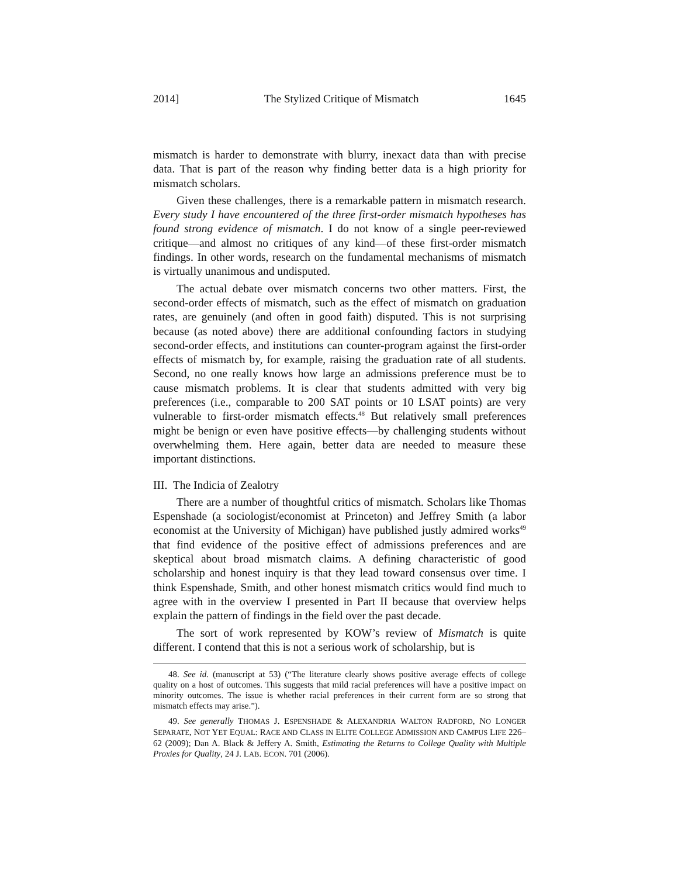2014] The Stylized Critique of Mismatch 1645
mismatch is harder to demonstrate with blurry, inexact data than with precise data. That is part of the reason why finding better data is a high priority for mismatch scholars.
Given these challenges, there is a remarkable pattern in mismatch research. Every study I have encountered of the three first-order mismatch hypotheses has found strong evidence of mismatch. I do not know of a single peer-reviewed critique—and almost no critiques of any kind—of these first-order mismatch findings. In other words, research on the fundamental mechanisms of mismatch is virtually unanimous and undisputed.
The actual debate over mismatch concerns two other matters. First, the second-order effects of mismatch, such as the effect of mismatch on graduation rates, are genuinely (and often in good faith) disputed. This is not surprising because (as noted above) there are additional confounding factors in studying second-order effects, and institutions can counter-program against the first-order effects of mismatch by, for example, raising the graduation rate of all students. Second, no one really knows how large an admissions preference must be to cause mismatch problems. It is clear that students admitted with very big preferences (i.e., comparable to 200 SAT points or 10 LSAT points) are very vulnerable to first-order mismatch effects.<sup>48</sup> But relatively small preferences might be benign or even have positive effects—by challenging students without overwhelming them. Here again, better data are needed to measure these important distinctions.
III. The Indicia of Zealotry
There are a number of thoughtful critics of mismatch. Scholars like Thomas Espenshade (a sociologist/economist at Princeton) and Jeffrey Smith (a labor economist at the University of Michigan) have published justly admired works<sup>49</sup> that find evidence of the positive effect of admissions preferences and are skeptical about broad mismatch claims. A defining characteristic of good scholarship and honest inquiry is that they lead toward consensus over time. I think Espenshade, Smith, and other honest mismatch critics would find much to agree with in the overview I presented in Part II because that overview helps explain the pattern of findings in the field over the past decade.
The sort of work represented by KOW’s review of Mismatch is quite different. I contend that this is not a serious work of scholarship, but is
48. See id. (manuscript at 53) (“The literature clearly shows positive average effects of college quality on a host of outcomes. This suggests that mild racial preferences will have a positive impact on minority outcomes. The issue is whether racial preferences in their current form are so strong that mismatch effects may arise.”).
49. See generally THOMAS J. ESPENSHADE & ALEXANDRIA WALTON RADFORD, NO LONGER SEPARATE, NOT YET EQUAL: RACE AND CLASS IN ELITE COLLEGE ADMISSION AND CAMPUS LIFE 226–62 (2009); Dan A. Black & Jeffery A. Smith, Estimating the Returns to College Quality with Multiple Proxies for Quality, 24 J. LAB. ECON. 701 (2006).